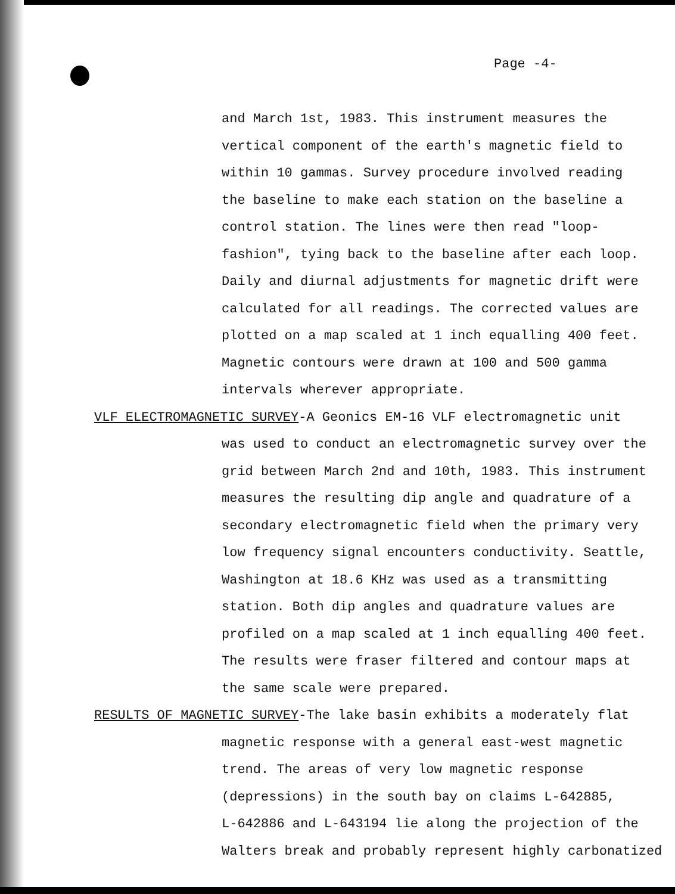Page -4-
and March 1st, 1983. This instrument measures the
vertical component of the earth's magnetic field to
within 10 gammas. Survey procedure involved reading
the baseline to make each station on the baseline a
control station. The lines were then read "loop-
fashion", tying back to the baseline after each loop.
Daily and diurnal adjustments for magnetic drift were
calculated for all readings. The corrected values are
plotted on a map scaled at 1 inch equalling 400 feet.
Magnetic contours were drawn at 100 and 500 gamma
intervals wherever appropriate.
VLF ELECTROMAGNETIC SURVEY-A Geonics EM-16 VLF electromagnetic unit
was used to conduct an electromagnetic survey over the
grid between March 2nd and 10th, 1983. This instrument
measures the resulting dip angle and quadrature of a
secondary electromagnetic field when the primary very
low frequency signal encounters conductivity. Seattle,
Washington at 18.6 KHz was used as a transmitting
station. Both dip angles and quadrature values are
profiled on a map scaled at 1 inch equalling 400 feet.
The results were fraser filtered and contour maps at
the same scale were prepared.
RESULTS OF MAGNETIC SURVEY-The lake basin exhibits a moderately flat
magnetic response with a general east-west magnetic
trend. The areas of very low magnetic response
(depressions) in the south bay on claims L-642885,
L-642886 and L-643194 lie along the projection of the
Walters break and probably represent highly carbonatized